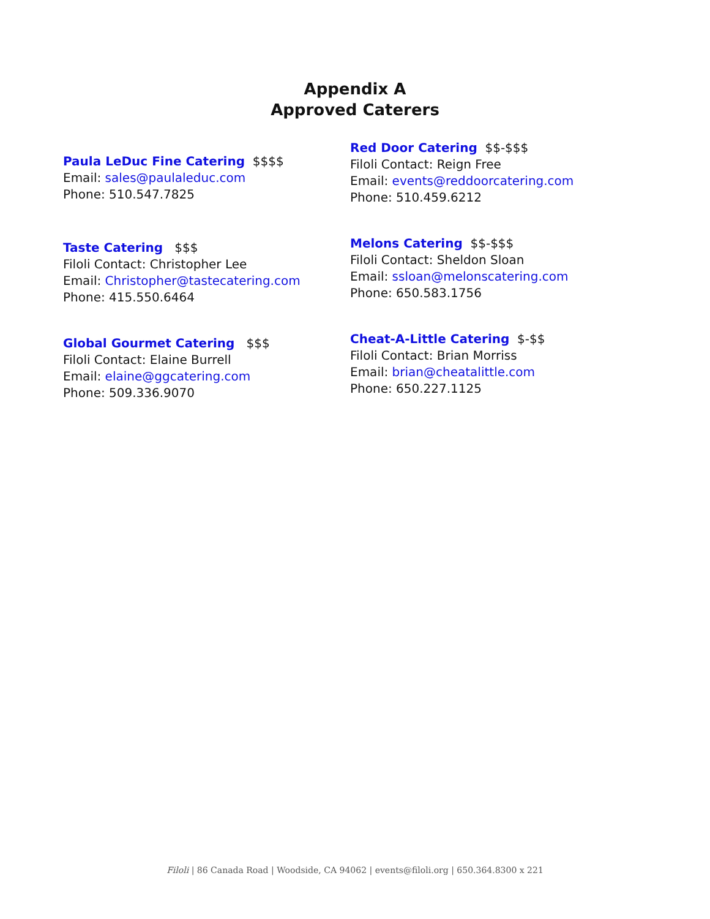Appendix A
Approved Caterers
Paula LeDuc Fine Catering $$$$
Email: sales@paulaleduc.com
Phone: 510.547.7825
Taste Catering $$$
Filoli Contact: Christopher Lee
Email: Christopher@tastecatering.com
Phone: 415.550.6464
Global Gourmet Catering $$$
Filoli Contact: Elaine Burrell
Email: elaine@ggcatering.com
Phone: 509.336.9070
Red Door Catering $$-$$$
Filoli Contact: Reign Free
Email: events@reddoorcatering.com
Phone: 510.459.6212
Melons Catering $$-$$$
Filoli Contact: Sheldon Sloan
Email: ssloan@melonscatering.com
Phone: 650.583.1756
Cheat-A-Little Catering $-$$
Filoli Contact: Brian Morriss
Email: brian@cheatalittle.com
Phone: 650.227.1125
Filoli | 86 Canada Road | Woodside, CA 94062 | events@filoli.org | 650.364.8300 x 221